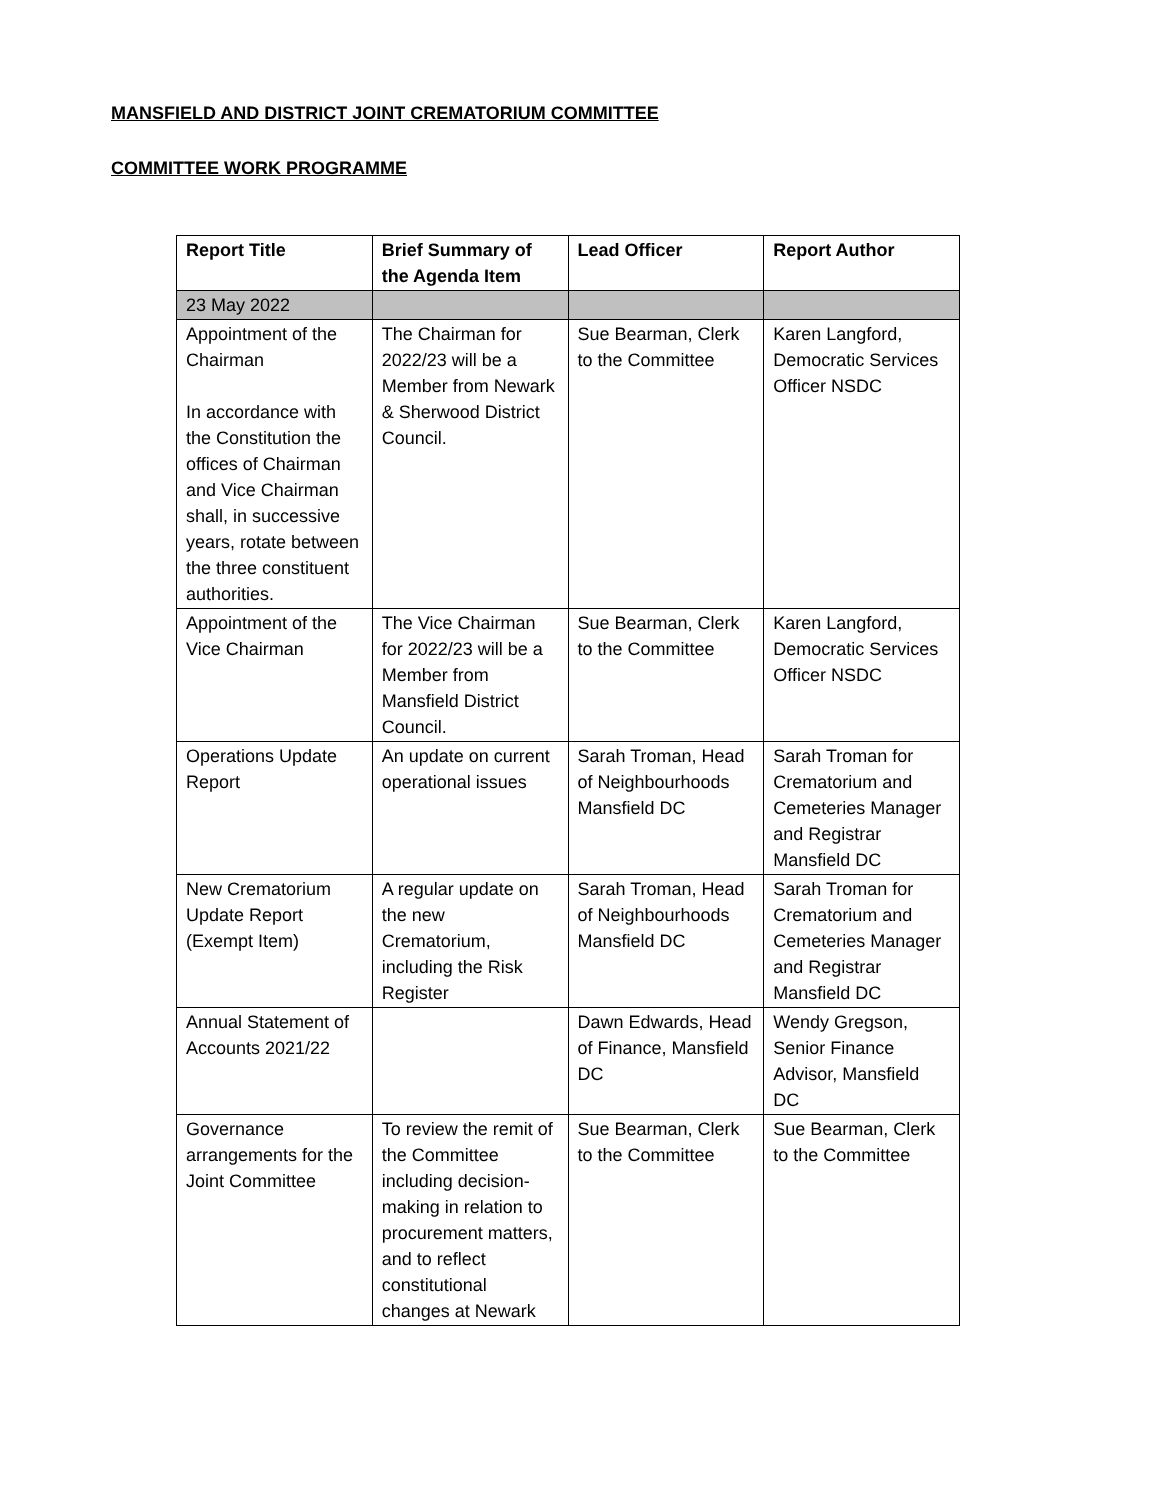MANSFIELD AND DISTRICT JOINT CREMATORIUM COMMITTEE
COMMITTEE WORK PROGRAMME
| Report Title | Brief Summary of the Agenda Item | Lead Officer | Report Author |
| --- | --- | --- | --- |
| 23 May 2022 | | | |
| Appointment of the Chairman In accordance with the Constitution the offices of Chairman and Vice Chairman shall, in successive years, rotate between the three constituent authorities. | The Chairman for 2022/23 will be a Member from Newark & Sherwood District Council. | Sue Bearman, Clerk to the Committee | Karen Langford, Democratic Services Officer NSDC |
| Appointment of the Vice Chairman | The Vice Chairman for 2022/23 will be a Member from Mansfield District Council. | Sue Bearman, Clerk to the Committee | Karen Langford, Democratic Services Officer NSDC |
| Operations Update Report | An update on current operational issues | Sarah Troman, Head of Neighbourhoods Mansfield DC | Sarah Troman for Crematorium and Cemeteries Manager and Registrar Mansfield DC |
| New Crematorium Update Report (Exempt Item) | A regular update on the new Crematorium, including the Risk Register | Sarah Troman, Head of Neighbourhoods Mansfield DC | Sarah Troman for Crematorium and Cemeteries Manager and Registrar Mansfield DC |
| Annual Statement of Accounts 2021/22 | | Dawn Edwards, Head of Finance, Mansfield DC | Wendy Gregson, Senior Finance Advisor, Mansfield DC |
| Governance arrangements for the Joint Committee | To review the remit of the Committee including decision-making in relation to procurement matters, and to reflect constitutional changes at Newark | Sue Bearman, Clerk to the Committee | Sue Bearman, Clerk to the Committee |